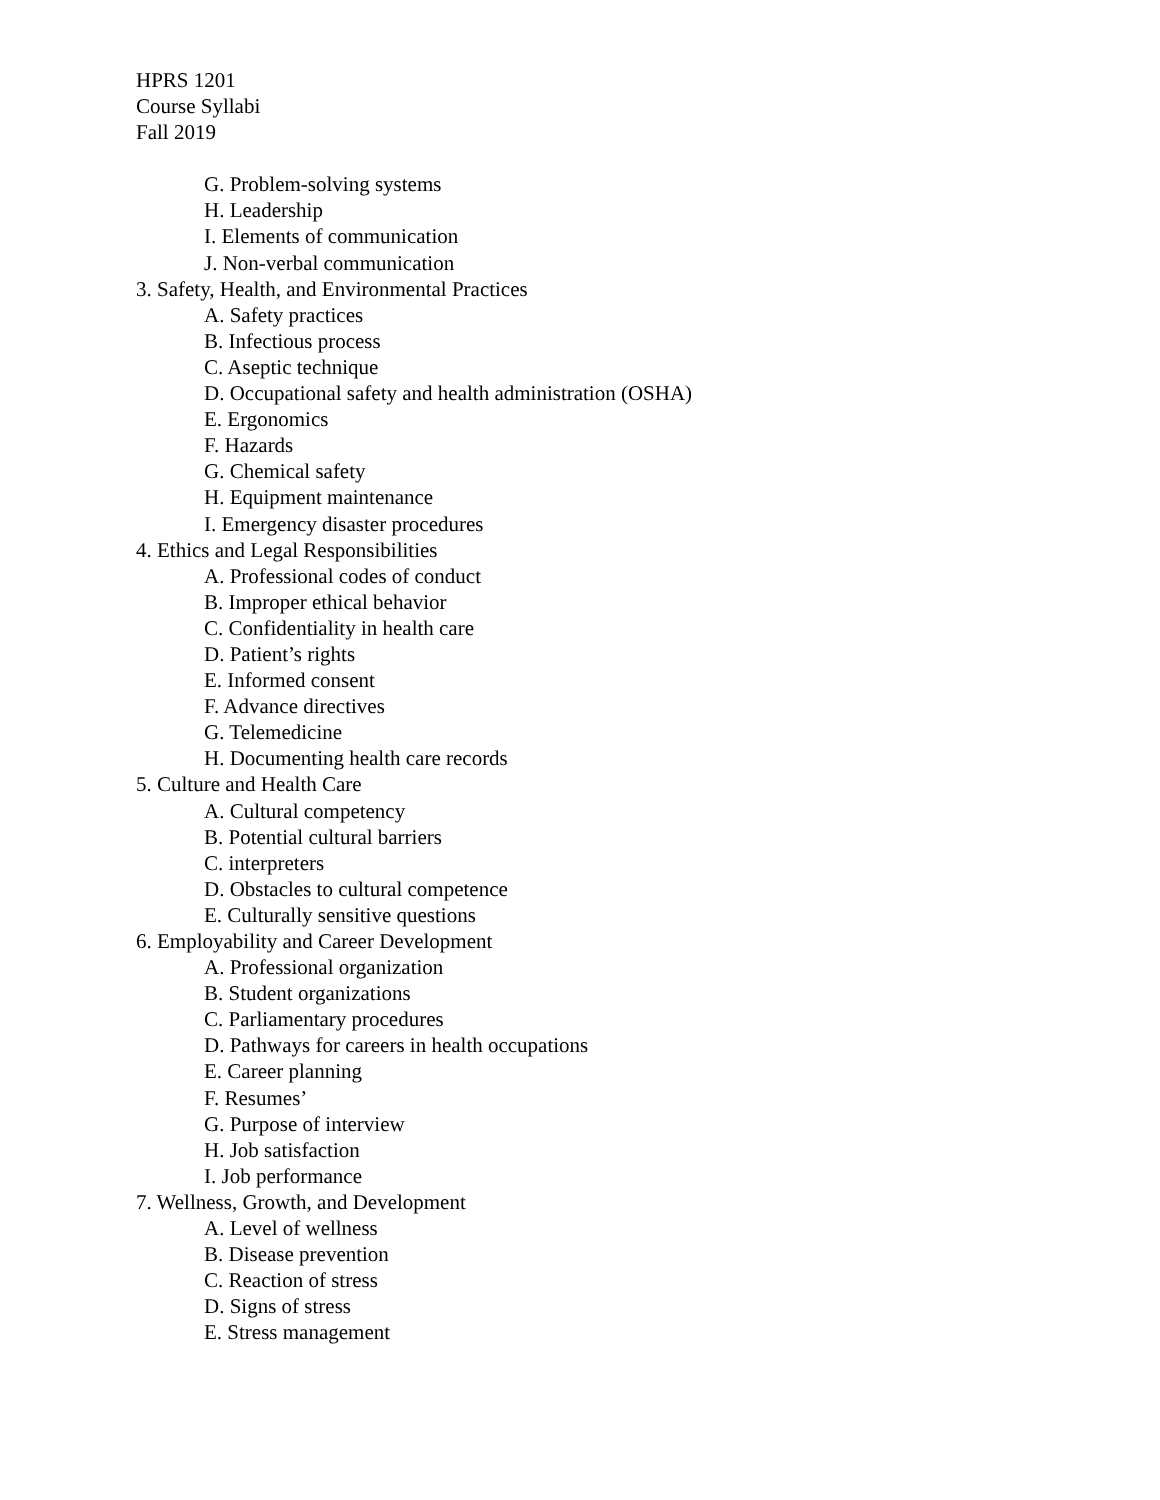HPRS 1201
Course Syllabi
Fall 2019
G. Problem-solving systems
H. Leadership
I. Elements of communication
J. Non-verbal communication
3. Safety, Health, and Environmental Practices
A. Safety practices
B. Infectious process
C. Aseptic technique
D. Occupational safety and health administration (OSHA)
E. Ergonomics
F. Hazards
G. Chemical safety
H. Equipment maintenance
I. Emergency disaster procedures
4. Ethics and Legal Responsibilities
A. Professional codes of conduct
B. Improper ethical behavior
C. Confidentiality in health care
D. Patient’s rights
E. Informed consent
F. Advance directives
G. Telemedicine
H. Documenting health care records
5. Culture and Health Care
A. Cultural competency
B. Potential cultural barriers
C. interpreters
D. Obstacles to cultural competence
E. Culturally sensitive questions
6. Employability and Career Development
A. Professional organization
B. Student organizations
C. Parliamentary procedures
D. Pathways for careers in health occupations
E. Career planning
F. Resumes’
G. Purpose of interview
H. Job satisfaction
I. Job performance
7. Wellness, Growth, and Development
A. Level of wellness
B. Disease prevention
C. Reaction of stress
D. Signs of stress
E. Stress management